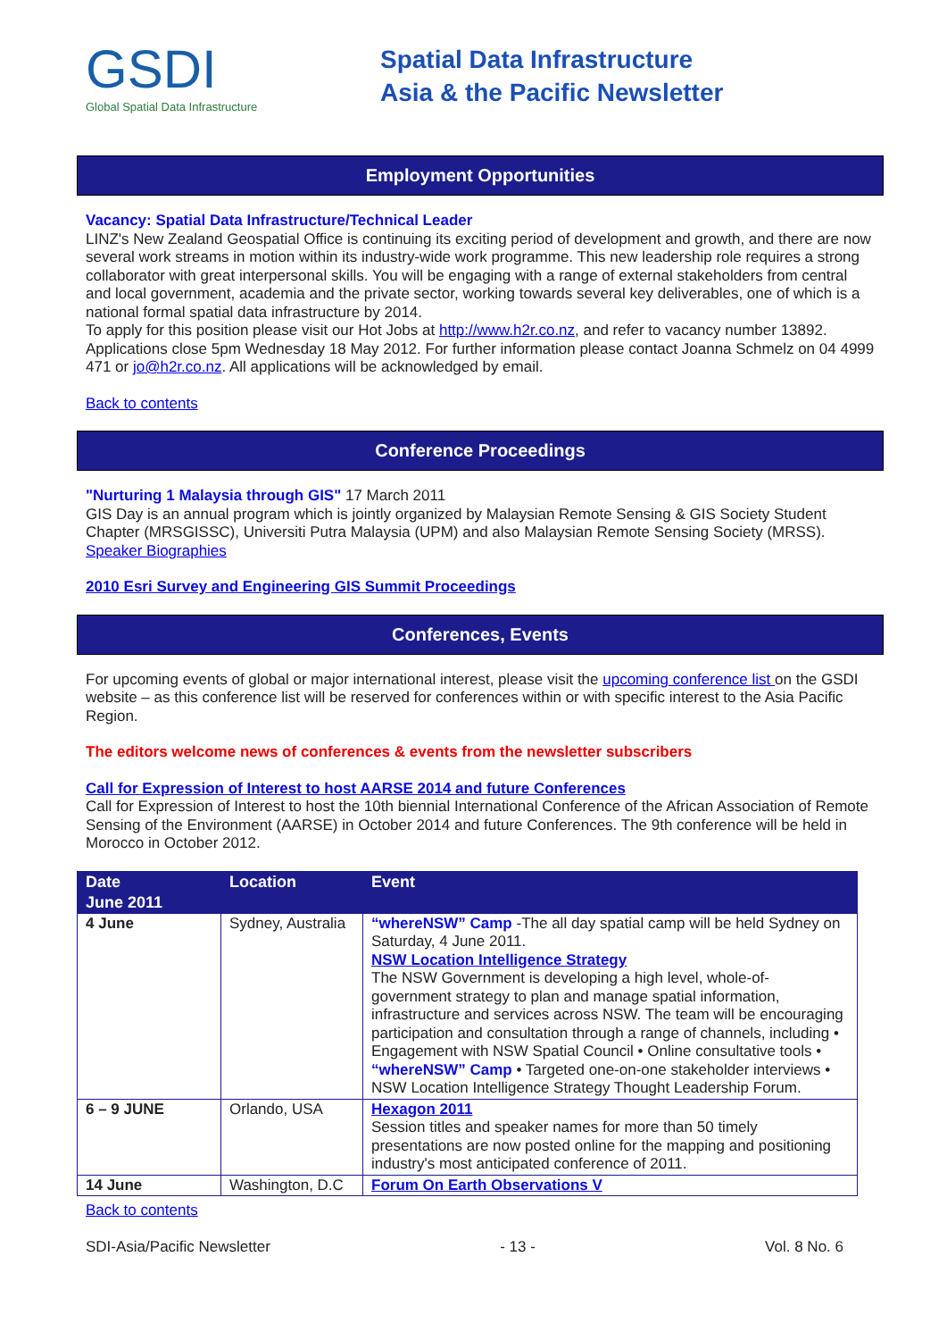GSDI
Global Spatial Data Infrastructure
Spatial Data Infrastructure
Asia & the Pacific Newsletter
Employment Opportunities
Vacancy: Spatial Data Infrastructure/Technical Leader
LINZ's New Zealand Geospatial Office is continuing its exciting period of development and growth, and there are now several work streams in motion within its industry-wide work programme. This new leadership role requires a strong collaborator with great interpersonal skills. You will be engaging with a range of external stakeholders from central and local government, academia and the private sector, working towards several key deliverables, one of which is a national formal spatial data infrastructure by 2014.
To apply for this position please visit our Hot Jobs at http://www.h2r.co.nz, and refer to vacancy number 13892. Applications close 5pm Wednesday 18 May 2012. For further information please contact Joanna Schmelz on 04 4999 471 or jo@h2r.co.nz. All applications will be acknowledged by email.
Back to contents
Conference Proceedings
"Nurturing 1 Malaysia through GIS" 17 March 2011
GIS Day is an annual program which is jointly organized by Malaysian Remote Sensing & GIS Society Student Chapter (MRSGISSC), Universiti Putra Malaysia (UPM) and also Malaysian Remote Sensing Society (MRSS). Speaker Biographies
2010 Esri Survey and Engineering GIS Summit Proceedings
Conferences, Events
For upcoming events of global or major international interest, please visit the upcoming conference list on the GSDI website – as this conference list will be reserved for conferences within or with specific interest to the Asia Pacific Region.
The editors welcome news of conferences & events from the newsletter subscribers
Call for Expression of Interest to host AARSE 2014 and future Conferences
Call for Expression of Interest to host the 10th biennial International Conference of the African Association of Remote Sensing of the Environment (AARSE) in October 2014 and future Conferences. The 9th conference will be held in Morocco in October 2012.
| Date | Location | Event |
| --- | --- | --- |
| June 2011 | | |
| 4 June | Sydney, Australia | “whereNSW” Camp -The all day spatial camp will be held Sydney on Saturday, 4 June 2011. NSW Location Intelligence Strategy The NSW Government is developing a high level, whole-of-government strategy to plan and manage spatial information, infrastructure and services across NSW. The team will be encouraging participation and consultation through a range of channels, including • Engagement with NSW Spatial Council • Online consultative tools • “whereNSW” Camp • Targeted one-on-one stakeholder interviews • NSW Location Intelligence Strategy Thought Leadership Forum. |
| 6 – 9 JUNE | Orlando, USA | Hexagon 2011 Session titles and speaker names for more than 50 timely presentations are now posted online for the mapping and positioning industry's most anticipated conference of 2011. |
| 14 June | Washington, D.C | Forum On Earth Observations V |
Back to contents
SDI-Asia/Pacific Newsletter - 13 - Vol. 8 No. 6